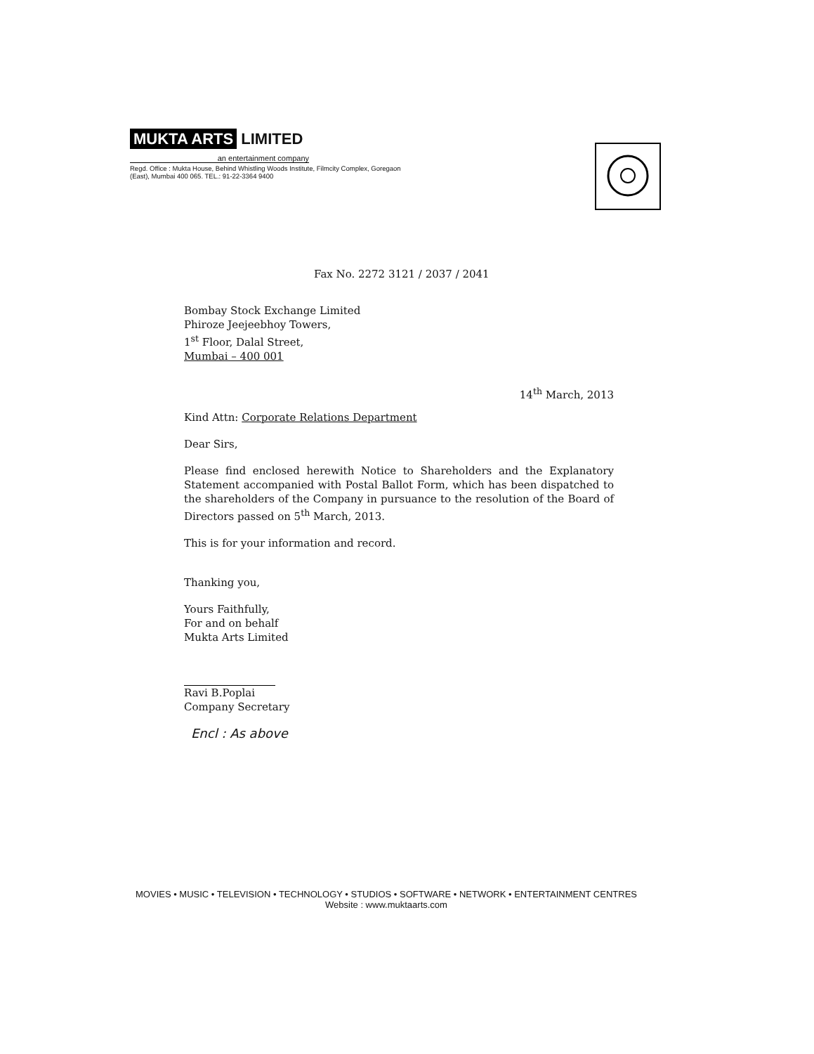MUKTA ARTS LIMITED
an entertainment company
Regd. Office : Mukta House, Behind Whistling Woods Institute, Filmcity Complex, Goregaon (East), Mumbai 400 065. TEL.: 91-22-3364 9400
Fax No. 2272 3121 / 2037 / 2041
Bombay Stock Exchange Limited
Phiroze Jeejeebhoy Towers,
1<sup>st</sup> Floor, Dalal Street,
Mumbai – 400 001
14<sup>th</sup> March, 2013
Kind Attn: Corporate Relations Department
Dear Sirs,
Please find enclosed herewith Notice to Shareholders and the Explanatory Statement accompanied with Postal Ballot Form, which has been dispatched to the shareholders of the Company in pursuance to the resolution of the Board of Directors passed on 5<sup>th</sup> March, 2013.
This is for your information and record.
Thanking you,
Yours Faithfully,
For and on behalf
Mukta Arts Limited
Ravi B.Poplai
Company Secretary
Encl : As above
MOVIES • MUSIC • TELEVISION • TECHNOLOGY • STUDIOS • SOFTWARE • NETWORK • ENTERTAINMENT CENTRES
Website : www.muktaarts.com